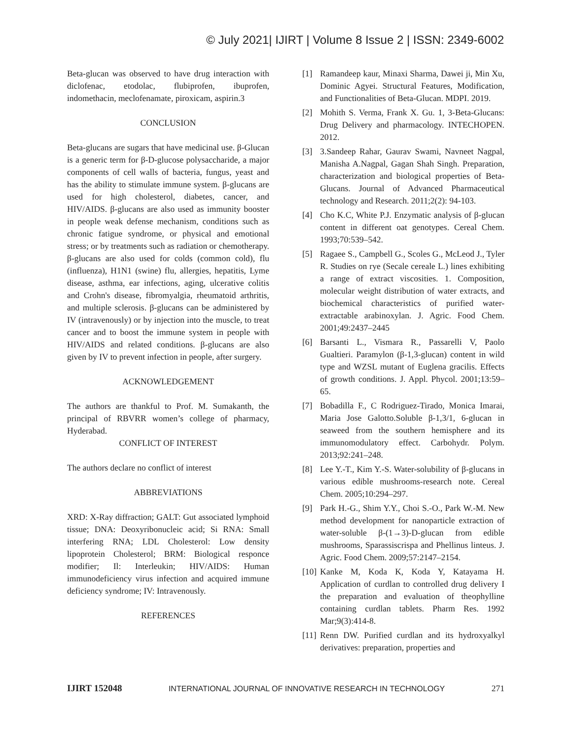© July 2021| IJIRT | Volume 8 Issue 2 | ISSN: 2349-6002
Beta-glucan was observed to have drug interaction with diclofenac, etodolac, flubiprofen, ibuprofen, indomethacin, meclofenamate, piroxicam, aspirin.3
CONCLUSION
Beta-glucans are sugars that have medicinal use. β-Glucan is a generic term for β-D-glucose polysaccharide, a major components of cell walls of bacteria, fungus, yeast and has the ability to stimulate immune system. β-glucans are used for high cholesterol, diabetes, cancer, and HIV/AIDS. β-glucans are also used as immunity booster in people weak defense mechanism, conditions such as chronic fatigue syndrome, or physical and emotional stress; or by treatments such as radiation or chemotherapy. β-glucans are also used for colds (common cold), flu (influenza), H1N1 (swine) flu, allergies, hepatitis, Lyme disease, asthma, ear infections, aging, ulcerative colitis and Crohn's disease, fibromyalgia, rheumatoid arthritis, and multiple sclerosis. β-glucans can be administered by IV (intravenously) or by injection into the muscle, to treat cancer and to boost the immune system in people with HIV/AIDS and related conditions. β-glucans are also given by IV to prevent infection in people, after surgery.
ACKNOWLEDGEMENT
The authors are thankful to Prof. M. Sumakanth, the principal of RBVRR women’s college of pharmacy, Hyderabad.
CONFLICT OF INTEREST
The authors declare no conflict of interest
ABBREVIATIONS
XRD: X-Ray diffraction; GALT: Gut associated lymphoid tissue; DNA: Deoxyribonucleic acid; Si RNA: Small interfering RNA; LDL Cholesterol: Low density lipoprotein Cholesterol; BRM: Biological responce modifier; Il: Interleukin; HIV/AIDS: Human immunodeficiency virus infection and acquired immune deficiency syndrome; IV: Intravenously.
REFERENCES
[1] Ramandeep kaur, Minaxi Sharma, Dawei ji, Min Xu, Dominic Agyei. Structural Features, Modification, and Functionalities of Beta-Glucan. MDPI. 2019.
[2] Mohith S. Verma, Frank X. Gu. 1, 3-Beta-Glucans: Drug Delivery and pharmacology. INTECHOPEN. 2012.
[3] 3.Sandeep Rahar, Gaurav Swami, Navneet Nagpal, Manisha A.Nagpal, Gagan Shah Singh. Preparation, characterization and biological properties of Beta-Glucans. Journal of Advanced Pharmaceutical technology and Research. 2011;2(2): 94-103.
[4] Cho K.C, White P.J. Enzymatic analysis of β-glucan content in different oat genotypes. Cereal Chem. 1993;70:539–542.
[5] Ragaee S., Campbell G., Scoles G., McLeod J., Tyler R. Studies on rye (Secale cereale L.) lines exhibiting a range of extract viscosities. 1. Composition, molecular weight distribution of water extracts, and biochemical characteristics of purified water-extractable arabinoxylan. J. Agric. Food Chem. 2001;49:2437–2445
[6] Barsanti L., Vismara R., Passarelli V, Paolo Gualtieri. Paramylon (β-1,3-glucan) content in wild type and WZSL mutant of Euglena gracilis. Effects of growth conditions. J. Appl. Phycol. 2001;13:59–65.
[7] Bobadilla F., C Rodriguez-Tirado, Monica Imarai, Maria Jose Galotto.Soluble β-1,3/1, 6-glucan in seaweed from the southern hemisphere and its immunomodulatory effect. Carbohydr. Polym. 2013;92:241–248.
[8] Lee Y.-T., Kim Y.-S. Water-solubility of β-glucans in various edible mushrooms-research note. Cereal Chem. 2005;10:294–297.
[9] Park H.-G., Shim Y.Y., Choi S.-O., Park W.-M. New method development for nanoparticle extraction of water-soluble β-(1→3)-D-glucan from edible mushrooms, Sparassiscrispa and Phellinus linteus. J. Agric. Food Chem. 2009;57:2147–2154.
[10] Kanke M, Koda K, Koda Y, Katayama H. Application of curdlan to controlled drug delivery I the preparation and evaluation of theophylline containing curdlan tablets. Pharm Res. 1992 Mar;9(3):414-8.
[11] Renn DW. Purified curdlan and its hydroxyalkyl derivatives: preparation, properties and
IJIRT 152048 INTERNATIONAL JOURNAL OF INNOVATIVE RESEARCH IN TECHNOLOGY 271